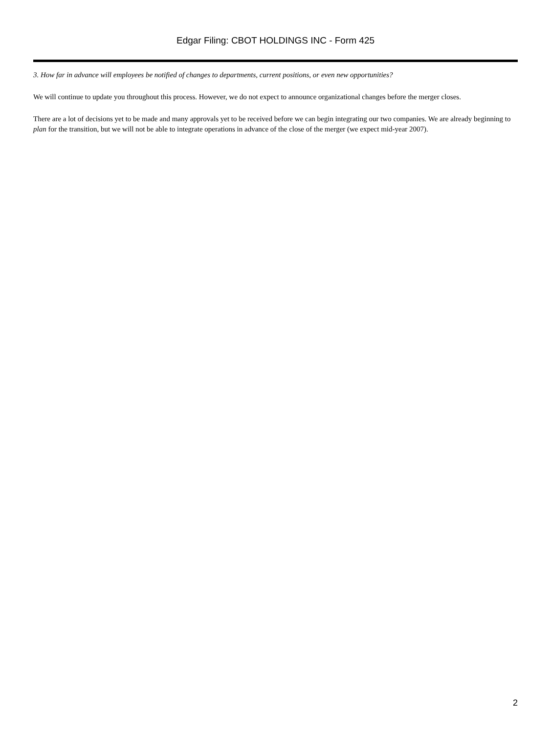Edgar Filing: CBOT HOLDINGS INC - Form 425
3. How far in advance will employees be notified of changes to departments, current positions, or even new opportunities?
We will continue to update you throughout this process. However, we do not expect to announce organizational changes before the merger closes.
There are a lot of decisions yet to be made and many approvals yet to be received before we can begin integrating our two companies. We are already beginning to plan for the transition, but we will not be able to integrate operations in advance of the close of the merger (we expect mid-year 2007).
2